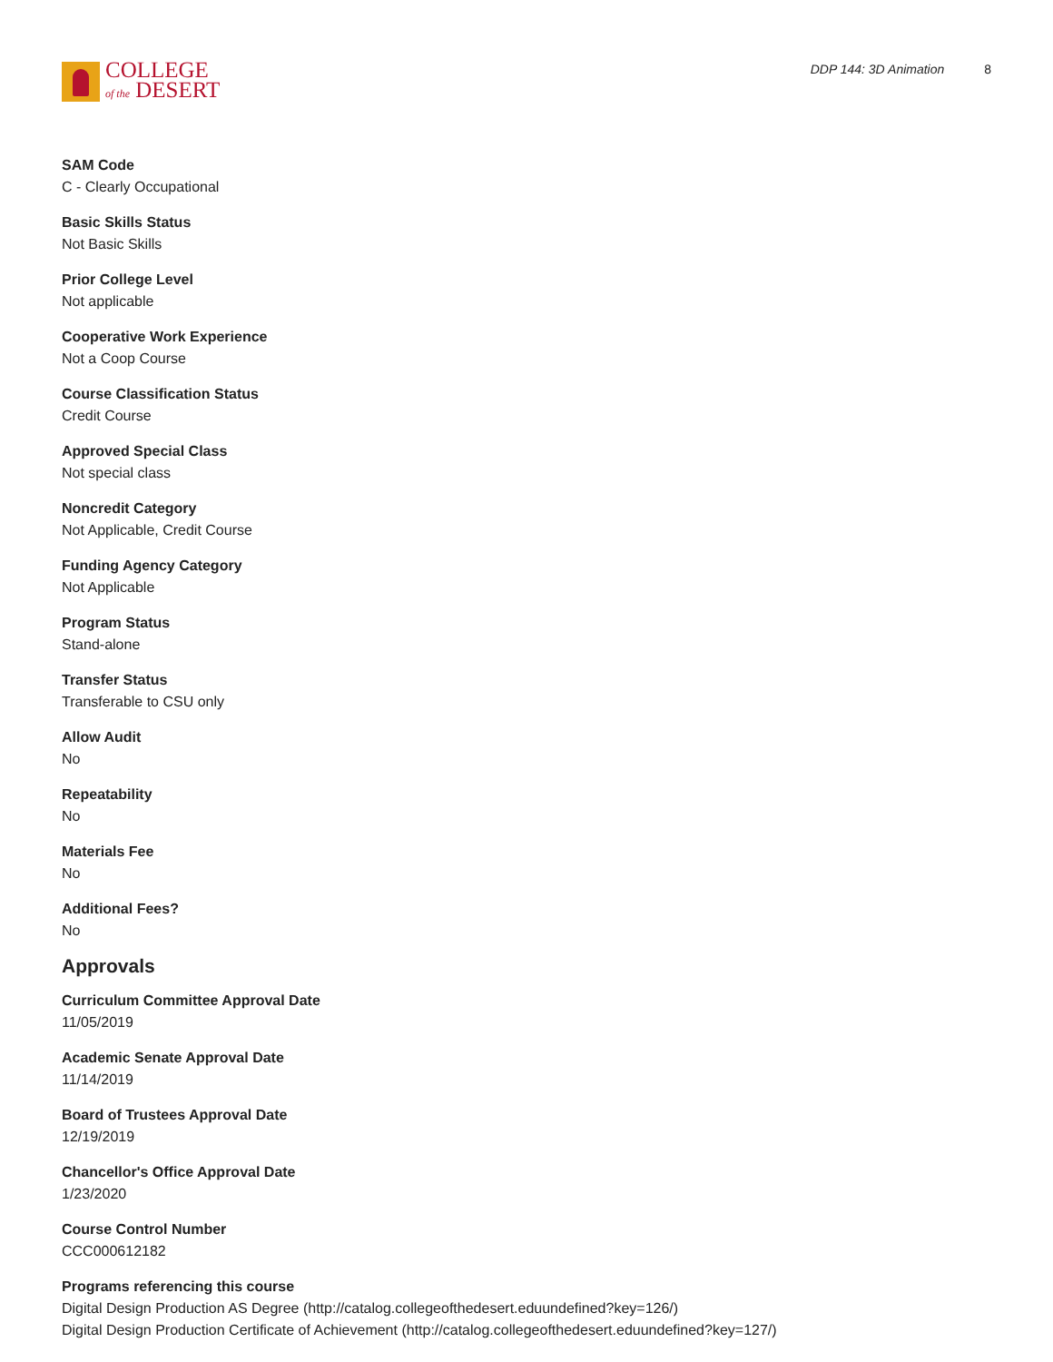COLLEGE
of the DESERT
DDP 144: 3D Animation 8
SAM Code
C - Clearly Occupational
Basic Skills Status
Not Basic Skills
Prior College Level
Not applicable
Cooperative Work Experience
Not a Coop Course
Course Classification Status
Credit Course
Approved Special Class
Not special class
Noncredit Category
Not Applicable, Credit Course
Funding Agency Category
Not Applicable
Program Status
Stand-alone
Transfer Status
Transferable to CSU only
Allow Audit
No
Repeatability
No
Materials Fee
No
Additional Fees?
No
Approvals
Curriculum Committee Approval Date
11/05/2019
Academic Senate Approval Date
11/14/2019
Board of Trustees Approval Date
12/19/2019
Chancellor's Office Approval Date
1/23/2020
Course Control Number
CCC000612182
Programs referencing this course
Digital Design Production AS Degree (http://catalog.collegeofthedesert.eduundefined?key=126/)
Digital Design Production Certificate of Achievement (http://catalog.collegeofthedesert.eduundefined?key=127/)